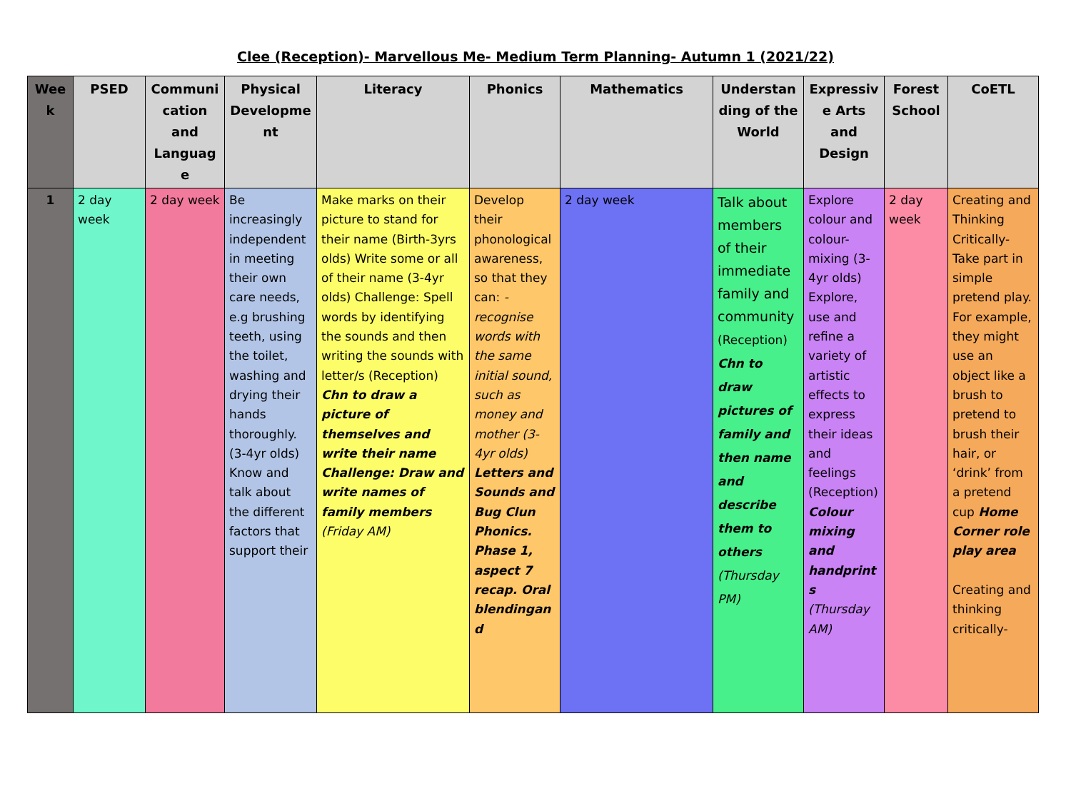Clee (Reception)- Marvellous Me- Medium Term Planning- Autumn 1 (2021/22)
| Week | PSED | Communication and Language | Physical Development | Literacy | Phonics | Mathematics | Understanding of the World | Expressive Arts and Design | Forest School | CoETL |
| --- | --- | --- | --- | --- | --- | --- | --- | --- | --- | --- |
| 1 | 2 day week | 2 day week | Be increasingly independent in meeting their own care needs, e.g brushing teeth, using the toilet, washing and drying their hands thoroughly. (3-4yr olds) Know and talk about the different factors that support their | Make marks on their picture to stand for their name (Birth-3yrs olds) Write some or all of their name (3-4yr olds) Challenge: Spell words by identifying the sounds and then writing the sounds with letter/s (Reception) Chn to draw a picture of themselves and write their name Challenge: Draw and write names of family members (Friday AM) | Develop their phonological awareness, so that they can: -recognise words with the same initial sound, such as money and mother (3-4yr olds) Letters and Sounds and Bug Clun Phonics. Phase 1, aspect 7 recap. Oral blendingand | 2 day week | Talk about members of their immediate family and community (Reception) Chn to draw pictures of family and then name and describe them to others (Thursday PM) | Explore colour and colour-mixing (3-4yr olds) Explore, use and refine a variety of artistic effects to express their ideas and feelings (Reception) Colour mixing and handprints (Thursday AM) | 2 day week | Creating and Thinking Critically- Take part in simple pretend play. For example, they might use an object like a brush to pretend to brush their hair, or ‘drink’ from a pretend cup Home Corner role play area Creating and thinking critically- |